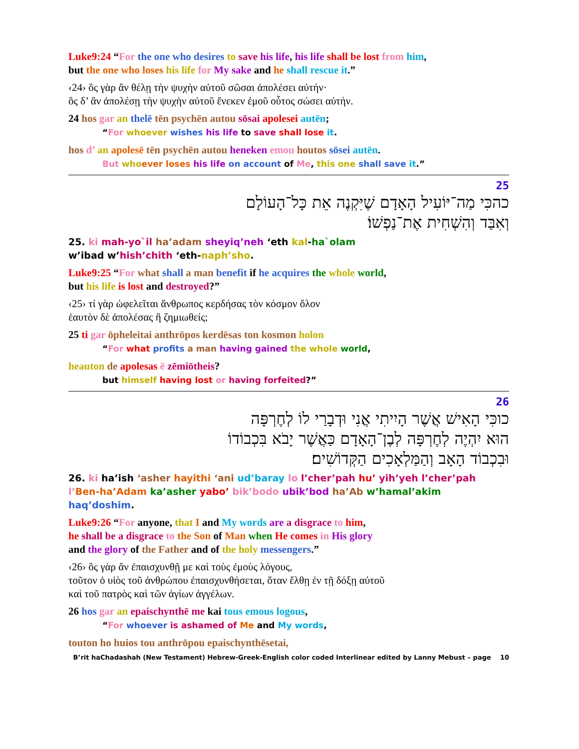Luke9:24 “For the one who desires to save his life, his life shall be lost from him,
but the one who loses his life for My sake and he shall rescue it.”
‹24› ὃς γὰρ ἂν θέλῃ τὴν ψυχὴν αὐτοῦ σῶσαι ἀπολέσει αὐτήν·
ὃς δ’ ἂν ἀπολέσῃ τὴν ψυχὴν αὐτοῦ ἕνεκεν ἐμοῦ οὗτος σώσει αὐτήν.
24 hos gar an thelē tēn psychēn autou sōsai apolesei autēn;
“For whoever wishes his life to save shall lose it.
hos d’ an apolesē tēn psychēn autou heneken emou houtos sōsei autēn.
But who ever loses his life on account of Me, this one shall save it.”
25
כהכִּי מַה־יּוֹעִיל הָאָדָם שֶׁיִּקְנֶה אֵת כָּל־הָעוֹלָם
וְאִבַּד וְהִשְׁחִית אֶת־נַפְשׁוֹ׃
25. ki mah-yo`il ha’adam sheyiq’neh ‘eth kal-ha`olam
w’ibad w’hish’chith ‘eth-naph’sho.
Luke9:25 “For what shall a man benefit if he acquires the whole world,
but his life is lost and destroyed?”
‹25› τί γὰρ ὠφελεῖται ἄνθρωπος κερδήσας τὸν κόσμον ὅλον
ἑαυτὸν δὲ ἀπολέσας ἢ ζημιωθείς;
25 ti gar ōpheleitai anthrōpos kerdēsas ton kosmon holon
“For what profits a man having gained the whole world,
heauton de apolesas ē zēmiōtheis?
but himself having lost or having forfeited?”
26
כוכִּי הָאִישׁ אֲשֶׁר הָיִיתִי אֲנִי וּדְבָרַי לוֹ לְחֶרְפָּה
הוּא יִהְיֶה לְחֶרְפָּה לְבֶן־הָאָדָם כַּאֲשֶׁר יָבֹא בִּכְבוֹדוֹ
וּבִכְבוֹד הָאָב וְהַמַּלְאָכִים הַקְּדוֹשִׁים׃
26. ki ha’ish ‘asher hayithi ‘ani ud’baray lo l’cher’pah hu’ yih’yeh l’cher’pah l’Ben-ha’Adam ka’asher yabo’ bik’bodo ubik’bod ha’Ab w’hamal’akim haq’doshim.
Luke9:26 “For anyone, that I and My words are a disgrace to him,
he shall be a disgrace to the Son of Man when He comes in His glory
and the glory of the Father and of the holy messengers.”
‹26› ὃς γὰρ ἂν ἐπαισχυνθῇ με καὶ τοὺς ἐμοὺς λόγους,
τοῦτον ὁ υἱὸς τοῦ ἀνθρώπου ἐπαισχυνθήσεται, ὅταν ἔλθῃ ἐν τῇ δόξῃ αὐτοῦ
καὶ τοῦ πατρὸς καὶ τῶν ἁγίων ἀγγέλων.
26 hos gar an epaischynthē me kai tous emous logous,
“For whoever is ashamed of Me and My words,
touton ho huios tou anthrōpou epaischynthēsetai,
B’rit haChadashah (New Testament) Hebrew-Greek-English color coded Interlinear edited by Lanny Mebust – page 10